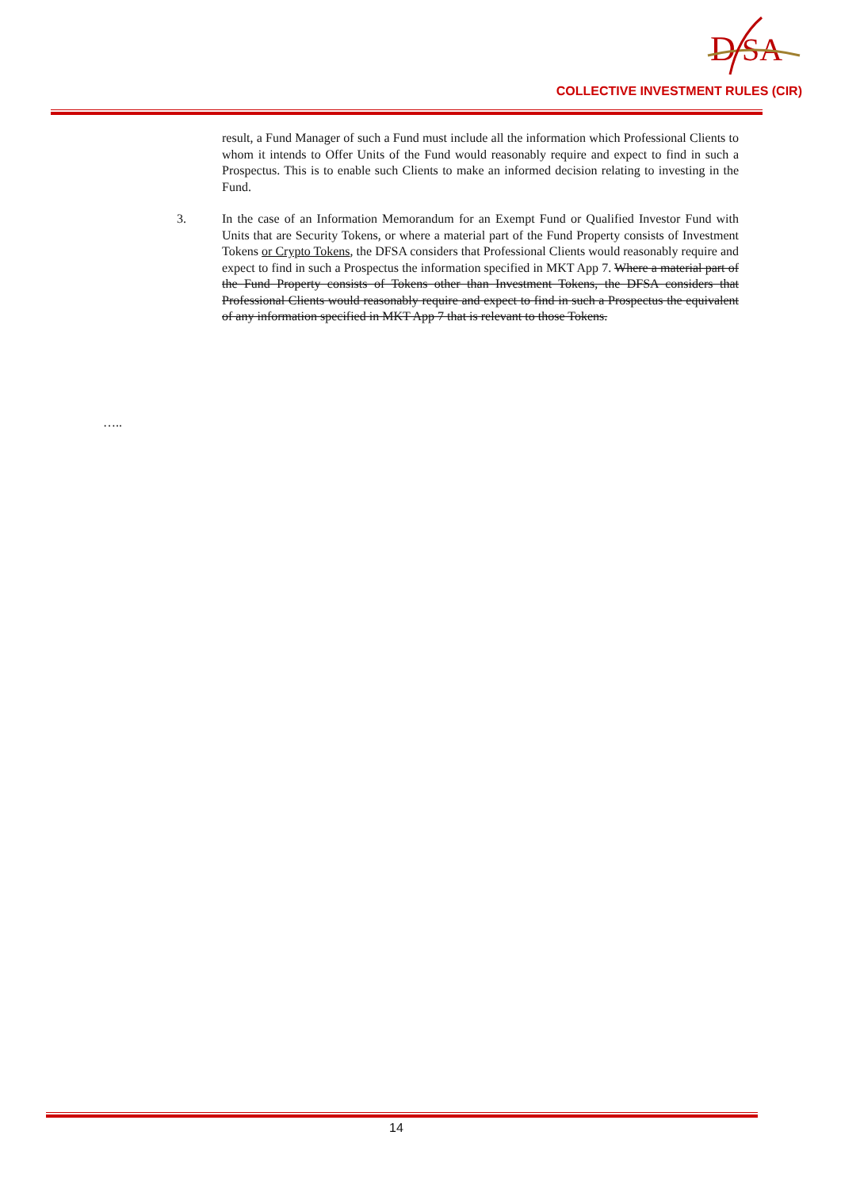D
SA
COLLECTIVE INVESTMENT RULES (CIR)
result, a Fund Manager of such a Fund must include all the information which Professional Clients to whom it intends to Offer Units of the Fund would reasonably require and expect to find in such a Prospectus. This is to enable such Clients to make an informed decision relating to investing in the Fund.
3. In the case of an Information Memorandum for an Exempt Fund or Qualified Investor Fund with Units that are Security Tokens, or where a material part of the Fund Property consists of Investment Tokens or Crypto Tokens, the DFSA considers that Professional Clients would reasonably require and expect to find in such a Prospectus the information specified in MKT App 7. Where a material part of the Fund Property consists of Tokens other than Investment Tokens, the DFSA considers that Professional Clients would reasonably require and expect to find in such a Prospectus the equivalent of any information specified in MKT App 7 that is relevant to those Tokens.
…..
14